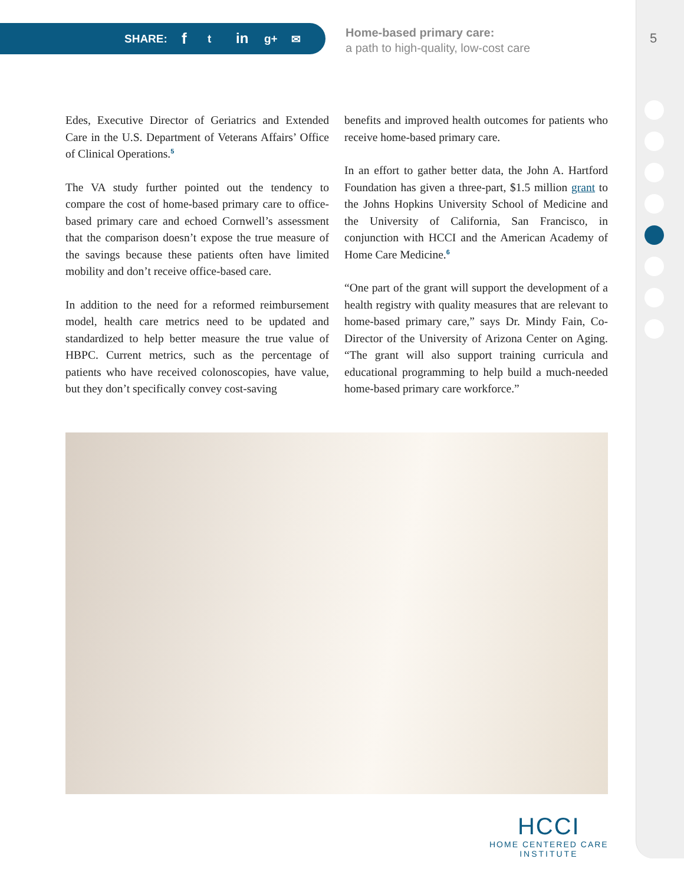5
SHARE: f t in g+ ✉
Home-based primary care:
a path to high-quality, low-cost care
Edes, Executive Director of Geriatrics and Extended Care in the U.S. Department of Veterans Affairs’ Office of Clinical Operations.<sup>5</sup>
The VA study further pointed out the tendency to compare the cost of home-based primary care to office-based primary care and echoed Cornwell’s assessment that the comparison doesn’t expose the true measure of the savings because these patients often have limited mobility and don’t receive office-based care.
In addition to the need for a reformed reimbursement model, health care metrics need to be updated and standardized to help better measure the true value of HBPC. Current metrics, such as the percentage of patients who have received colonoscopies, have value, but they don’t specifically convey cost-saving
benefits and improved health outcomes for patients who receive home-based primary care.
In an effort to gather better data, the John A. Hartford Foundation has given a three-part, $1.5 million grant to the Johns Hopkins University School of Medicine and the University of California, San Francisco, in conjunction with HCCI and the American Academy of Home Care Medicine.<sup>6</sup>
“One part of the grant will support the development of a health registry with quality measures that are relevant to home-based primary care,” says Dr. Mindy Fain, Co-Director of the University of Arizona Center on Aging. “The grant will also support training curricula and educational programming to help build a much-needed home-based primary care workforce.”
HCCI
HOME CENTERED CARE
INSTITUTE